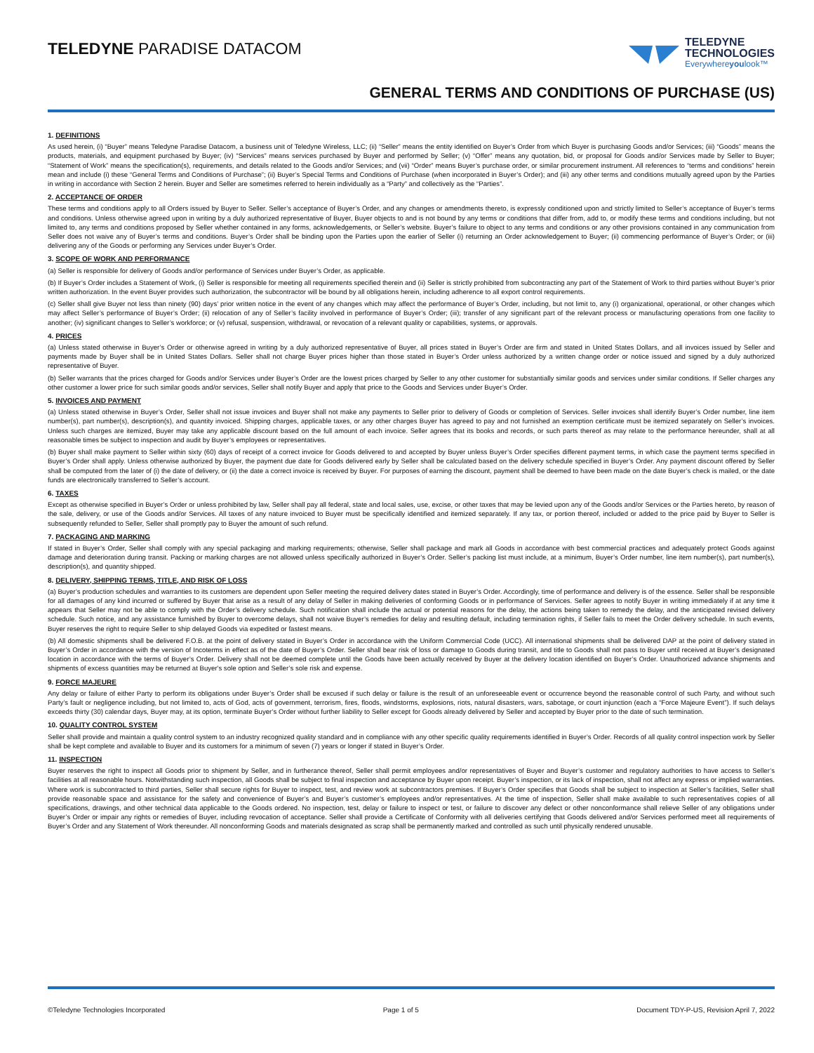TELEDYNE PARADISE DATACOM
TELEDYNE
TECHNOLOGIES
Everywhereyoulook™
GENERAL TERMS AND CONDITIONS OF PURCHASE (US)
1. DEFINITIONS
As used herein, (i) “Buyer” means Teledyne Paradise Datacom, a business unit of Teledyne Wireless, LLC; (ii) “Seller” means the entity identified on Buyer’s Order from which Buyer is purchasing Goods and/or Services; (iii) “Goods” means the products, materials, and equipment purchased by Buyer; (iv) “Services” means services purchased by Buyer and performed by Seller; (v) “Offer” means any quotation, bid, or proposal for Goods and/or Services made by Seller to Buyer; “Statement of Work” means the specification(s), requirements, and details related to the Goods and/or Services; and (vii) “Order” means Buyer’s purchase order, or similar procurement instrument. All references to “terms and conditions” herein mean and include (i) these “General Terms and Conditions of Purchase”; (ii) Buyer’s Special Terms and Conditions of Purchase (when incorporated in Buyer’s Order); and (iii) any other terms and conditions mutually agreed upon by the Parties in writing in accordance with Section 2 herein. Buyer and Seller are sometimes referred to herein individually as a “Party” and collectively as the “Parties”.
2. ACCEPTANCE OF ORDER
These terms and conditions apply to all Orders issued by Buyer to Seller. Seller’s acceptance of Buyer’s Order, and any changes or amendments thereto, is expressly conditioned upon and strictly limited to Seller’s acceptance of Buyer’s terms and conditions. Unless otherwise agreed upon in writing by a duly authorized representative of Buyer, Buyer objects to and is not bound by any terms or conditions that differ from, add to, or modify these terms and conditions including, but not limited to, any terms and conditions proposed by Seller whether contained in any forms, acknowledgements, or Seller’s website. Buyer’s failure to object to any terms and conditions or any other provisions contained in any communication from Seller does not waive any of Buyer’s terms and conditions. Buyer’s Order shall be binding upon the Parties upon the earlier of Seller (i) returning an Order acknowledgement to Buyer; (ii) commencing performance of Buyer’s Order; or (iii) delivering any of the Goods or performing any Services under Buyer’s Order.
3. SCOPE OF WORK AND PERFORMANCE
(a) Seller is responsible for delivery of Goods and/or performance of Services under Buyer’s Order, as applicable.
(b) If Buyer’s Order includes a Statement of Work, (i) Seller is responsible for meeting all requirements specified therein and (ii) Seller is strictly prohibited from subcontracting any part of the Statement of Work to third parties without Buyer’s prior written authorization. In the event Buyer provides such authorization, the subcontractor will be bound by all obligations herein, including adherence to all export control requirements.
(c) Seller shall give Buyer not less than ninety (90) days’ prior written notice in the event of any changes which may affect the performance of Buyer’s Order, including, but not limit to, any (i) organizational, operational, or other changes which may affect Seller’s performance of Buyer’s Order; (ii) relocation of any of Seller’s facility involved in performance of Buyer’s Order; (iii); transfer of any significant part of the relevant process or manufacturing operations from one facility to another; (iv) significant changes to Seller’s workforce; or (v) refusal, suspension, withdrawal, or revocation of a relevant quality or capabilities, systems, or approvals.
4. PRICES
(a) Unless stated otherwise in Buyer’s Order or otherwise agreed in writing by a duly authorized representative of Buyer, all prices stated in Buyer’s Order are firm and stated in United States Dollars, and all invoices issued by Seller and payments made by Buyer shall be in United States Dollars. Seller shall not charge Buyer prices higher than those stated in Buyer’s Order unless authorized by a written change order or notice issued and signed by a duly authorized representative of Buyer.
(b) Seller warrants that the prices charged for Goods and/or Services under Buyer’s Order are the lowest prices charged by Seller to any other customer for substantially similar goods and services under similar conditions. If Seller charges any other customer a lower price for such similar goods and/or services, Seller shall notify Buyer and apply that price to the Goods and Services under Buyer’s Order.
5. INVOICES AND PAYMENT
(a) Unless stated otherwise in Buyer’s Order, Seller shall not issue invoices and Buyer shall not make any payments to Seller prior to delivery of Goods or completion of Services. Seller invoices shall identify Buyer’s Order number, line item number(s), part number(s), description(s), and quantity invoiced. Shipping charges, applicable taxes, or any other charges Buyer has agreed to pay and not furnished an exemption certificate must be itemized separately on Seller’s invoices. Unless such charges are itemized, Buyer may take any applicable discount based on the full amount of each invoice. Seller agrees that its books and records, or such parts thereof as may relate to the performance hereunder, shall at all reasonable times be subject to inspection and audit by Buyer’s employees or representatives.
(b) Buyer shall make payment to Seller within sixty (60) days of receipt of a correct invoice for Goods delivered to and accepted by Buyer unless Buyer’s Order specifies different payment terms, in which case the payment terms specified in Buyer’s Order shall apply. Unless otherwise authorized by Buyer, the payment due date for Goods delivered early by Seller shall be calculated based on the delivery schedule specified in Buyer’s Order. Any payment discount offered by Seller shall be computed from the later of (i) the date of delivery, or (ii) the date a correct invoice is received by Buyer. For purposes of earning the discount, payment shall be deemed to have been made on the date Buyer’s check is mailed, or the date funds are electronically transferred to Seller’s account.
6. TAXES
Except as otherwise specified in Buyer’s Order or unless prohibited by law, Seller shall pay all federal, state and local sales, use, excise, or other taxes that may be levied upon any of the Goods and/or Services or the Parties hereto, by reason of the sale, delivery, or use of the Goods and/or Services. All taxes of any nature invoiced to Buyer must be specifically identified and itemized separately. If any tax, or portion thereof, included or added to the price paid by Buyer to Seller is subsequently refunded to Seller, Seller shall promptly pay to Buyer the amount of such refund.
7. PACKAGING AND MARKING
If stated in Buyer’s Order, Seller shall comply with any special packaging and marking requirements; otherwise, Seller shall package and mark all Goods in accordance with best commercial practices and adequately protect Goods against damage and deterioration during transit. Packing or marking charges are not allowed unless specifically authorized in Buyer’s Order. Seller’s packing list must include, at a minimum, Buyer’s Order number, line item number(s), part number(s), description(s), and quantity shipped.
8. DELIVERY, SHIPPING TERMS, TITLE, AND RISK OF LOSS
(a) Buyer’s production schedules and warranties to its customers are dependent upon Seller meeting the required delivery dates stated in Buyer’s Order. Accordingly, time of performance and delivery is of the essence. Seller shall be responsible for all damages of any kind incurred or suffered by Buyer that arise as a result of any delay of Seller in making deliveries of conforming Goods or in performance of Services. Seller agrees to notify Buyer in writing immediately if at any time it appears that Seller may not be able to comply with the Order’s delivery schedule. Such notification shall include the actual or potential reasons for the delay, the actions being taken to remedy the delay, and the anticipated revised delivery schedule. Such notice, and any assistance furnished by Buyer to overcome delays, shall not waive Buyer’s remedies for delay and resulting default, including termination rights, if Seller fails to meet the Order delivery schedule. In such events, Buyer reserves the right to require Seller to ship delayed Goods via expedited or fastest means.
(b) All domestic shipments shall be delivered F.O.B. at the point of delivery stated in Buyer’s Order in accordance with the Uniform Commercial Code (UCC). All international shipments shall be delivered DAP at the point of delivery stated in Buyer’s Order in accordance with the version of Incoterms in effect as of the date of Buyer’s Order. Seller shall bear risk of loss or damage to Goods during transit, and title to Goods shall not pass to Buyer until received at Buyer’s designated location in accordance with the terms of Buyer’s Order. Delivery shall not be deemed complete until the Goods have been actually received by Buyer at the delivery location identified on Buyer’s Order. Unauthorized advance shipments and shipments of excess quantities may be returned at Buyer's sole option and Seller’s sole risk and expense.
9. FORCE MAJEURE
Any delay or failure of either Party to perform its obligations under Buyer’s Order shall be excused if such delay or failure is the result of an unforeseeable event or occurrence beyond the reasonable control of such Party, and without such Party’s fault or negligence including, but not limited to, acts of God, acts of government, terrorism, fires, floods, windstorms, explosions, riots, natural disasters, wars, sabotage, or court injunction (each a “Force Majeure Event”). If such delays exceeds thirty (30) calendar days, Buyer may, at its option, terminate Buyer’s Order without further liability to Seller except for Goods already delivered by Seller and accepted by Buyer prior to the date of such termination.
10. QUALITY CONTROL SYSTEM
Seller shall provide and maintain a quality control system to an industry recognized quality standard and in compliance with any other specific quality requirements identified in Buyer’s Order. Records of all quality control inspection work by Seller shall be kept complete and available to Buyer and its customers for a minimum of seven (7) years or longer if stated in Buyer’s Order.
11. INSPECTION
Buyer reserves the right to inspect all Goods prior to shipment by Seller, and in furtherance thereof, Seller shall permit employees and/or representatives of Buyer and Buyer’s customer and regulatory authorities to have access to Seller’s facilities at all reasonable hours. Notwithstanding such inspection, all Goods shall be subject to final inspection and acceptance by Buyer upon receipt. Buyer’s inspection, or its lack of inspection, shall not affect any express or implied warranties. Where work is subcontracted to third parties, Seller shall secure rights for Buyer to inspect, test, and review work at subcontractors premises. If Buyer’s Order specifies that Goods shall be subject to inspection at Seller’s facilities, Seller shall provide reasonable space and assistance for the safety and convenience of Buyer’s and Buyer’s customer’s employees and/or representatives. At the time of inspection, Seller shall make available to such representatives copies of all specifications, drawings, and other technical data applicable to the Goods ordered. No inspection, test, delay or failure to inspect or test, or failure to discover any defect or other nonconformance shall relieve Seller of any obligations under Buyer’s Order or impair any rights or remedies of Buyer, including revocation of acceptance. Seller shall provide a Certificate of Conformity with all deliveries certifying that Goods delivered and/or Services performed meet all requirements of Buyer’s Order and any Statement of Work thereunder. All nonconforming Goods and materials designated as scrap shall be permanently marked and controlled as such until physically rendered unusable.
©Teledyne Technologies Incorporated Page 1 of 5 Document TDY-P-US, Revision April 7, 2022